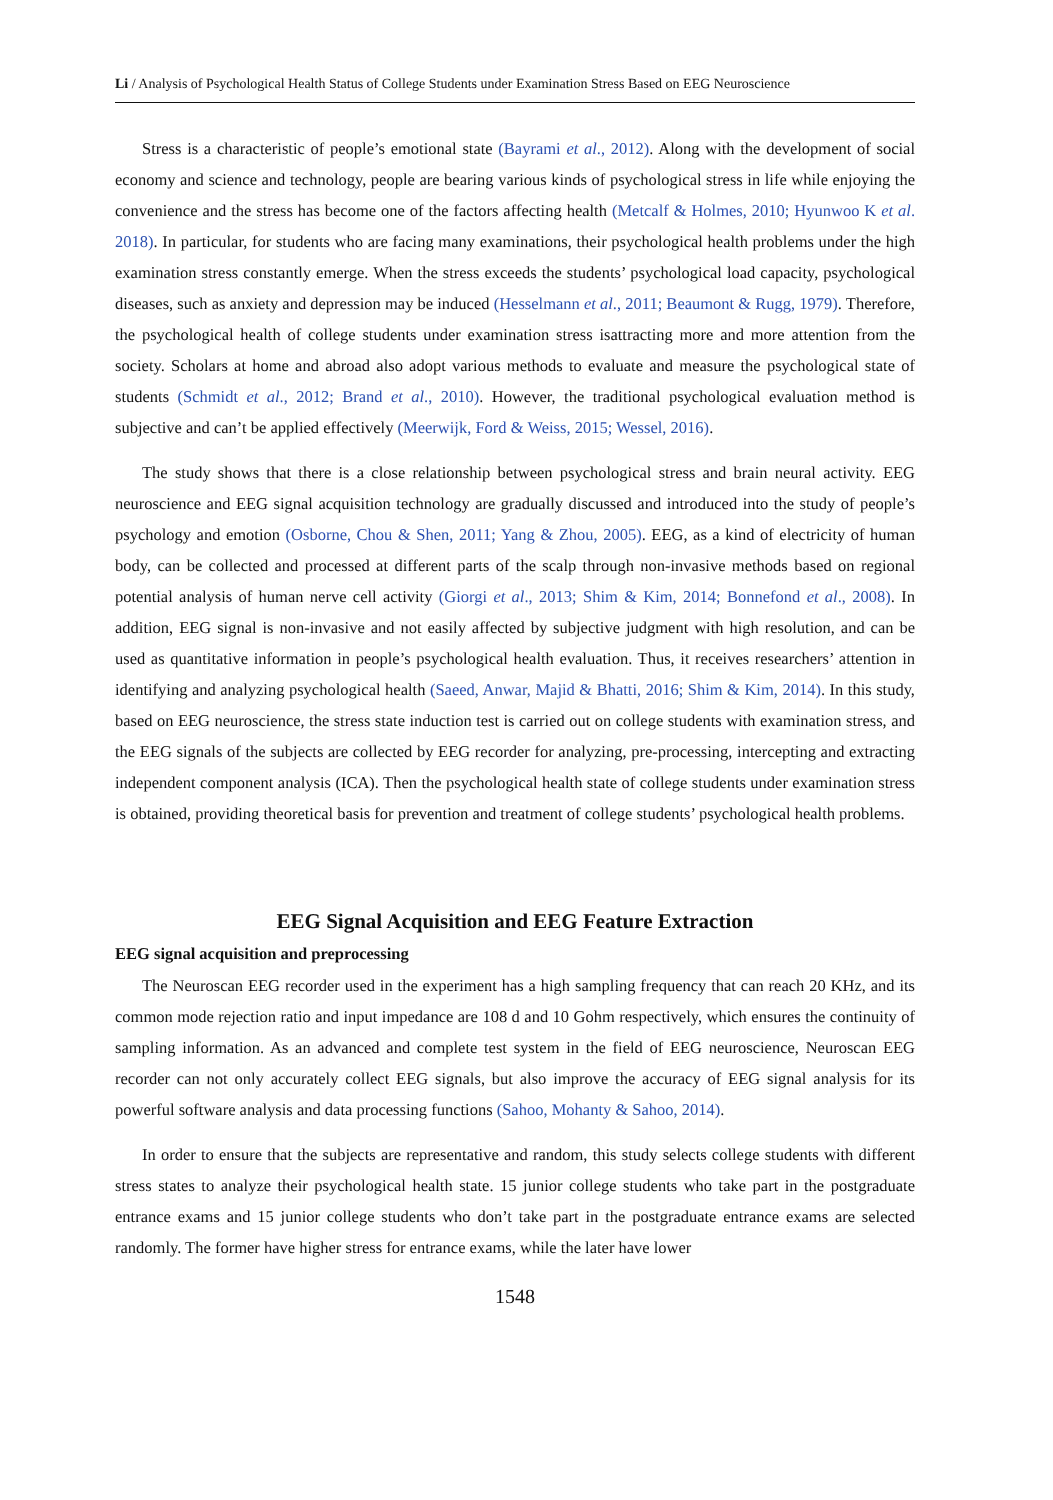Li / Analysis of Psychological Health Status of College Students under Examination Stress Based on EEG Neuroscience
Stress is a characteristic of people’s emotional state (Bayrami et al., 2012). Along with the development of social economy and science and technology, people are bearing various kinds of psychological stress in life while enjoying the convenience and the stress has become one of the factors affecting health (Metcalf & Holmes, 2010; Hyunwoo K et al. 2018). In particular, for students who are facing many examinations, their psychological health problems under the high examination stress constantly emerge. When the stress exceeds the students’ psychological load capacity, psychological diseases, such as anxiety and depression may be induced (Hesselmann et al., 2011; Beaumont & Rugg, 1979). Therefore, the psychological health of college students under examination stress isattracting more and more attention from the society. Scholars at home and abroad also adopt various methods to evaluate and measure the psychological state of students (Schmidt et al., 2012; Brand et al., 2010). However, the traditional psychological evaluation method is subjective and can’t be applied effectively (Meerwijk, Ford & Weiss, 2015; Wessel, 2016).
The study shows that there is a close relationship between psychological stress and brain neural activity. EEG neuroscience and EEG signal acquisition technology are gradually discussed and introduced into the study of people’s psychology and emotion (Osborne, Chou & Shen, 2011; Yang & Zhou, 2005). EEG, as a kind of electricity of human body, can be collected and processed at different parts of the scalp through non-invasive methods based on regional potential analysis of human nerve cell activity (Giorgi et al., 2013; Shim & Kim, 2014; Bonnefond et al., 2008). In addition, EEG signal is non-invasive and not easily affected by subjective judgment with high resolution, and can be used as quantitative information in people’s psychological health evaluation. Thus, it receives researchers’ attention in identifying and analyzing psychological health (Saeed, Anwar, Majid & Bhatti, 2016; Shim & Kim, 2014). In this study, based on EEG neuroscience, the stress state induction test is carried out on college students with examination stress, and the EEG signals of the subjects are collected by EEG recorder for analyzing, pre-processing, intercepting and extracting independent component analysis (ICA). Then the psychological health state of college students under examination stress is obtained, providing theoretical basis for prevention and treatment of college students’ psychological health problems.
EEG Signal Acquisition and EEG Feature Extraction
EEG signal acquisition and preprocessing
The Neuroscan EEG recorder used in the experiment has a high sampling frequency that can reach 20 KHz, and its common mode rejection ratio and input impedance are 108 d and 10 Gohm respectively, which ensures the continuity of sampling information. As an advanced and complete test system in the field of EEG neuroscience, Neuroscan EEG recorder can not only accurately collect EEG signals, but also improve the accuracy of EEG signal analysis for its powerful software analysis and data processing functions (Sahoo, Mohanty & Sahoo, 2014).
In order to ensure that the subjects are representative and random, this study selects college students with different stress states to analyze their psychological health state. 15 junior college students who take part in the postgraduate entrance exams and 15 junior college students who don’t take part in the postgraduate entrance exams are selected randomly. The former have higher stress for entrance exams, while the later have lower
1548